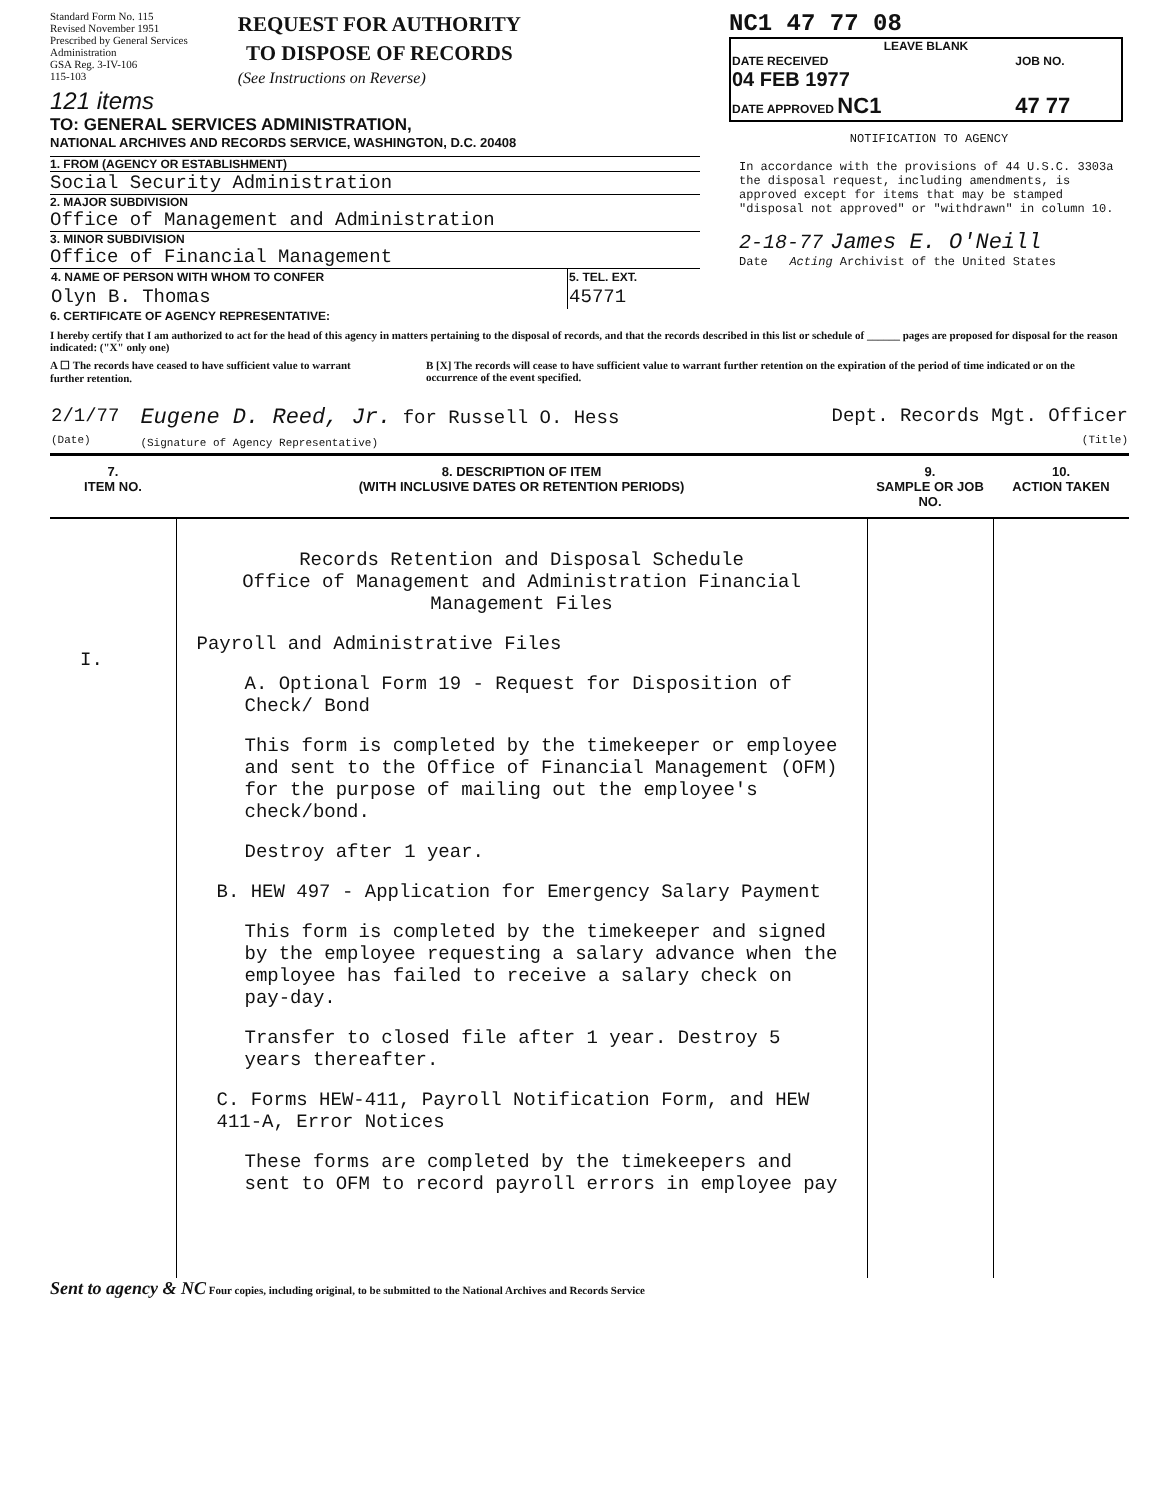Standard Form No. 115
Revised November 1951
Prescribed by General Services
Administration
GSA Reg. 3-IV-106
115-103
REQUEST FOR AUTHORITY
TO DISPOSE OF RECORDS
(See Instructions on Reverse)
121 items
TO: GENERAL SERVICES ADMINISTRATION,
NATIONAL ARCHIVES AND RECORDS SERVICE, WASHINGTON, D.C. 20408
1. FROM (AGENCY OR ESTABLISHMENT)
Social Security Administration
2. MAJOR SUBDIVISION
Office of Management and Administration
3. MINOR SUBDIVISION
Office of Financial Management
| 4. NAME OF PERSON WITH WHOM TO CONFER | 5. TEL. EXT. |
| Olyn B. Thomas | 45771 |
NC1 47 77 08
LEAVE BLANK
| DATE RECEIVED 04 FEB 1977 | JOB NO. |
| DATE APPROVED NC1 | 47 77 |
NOTIFICATION TO AGENCY
In accordance with the provisions of 44 U.S.C. 3303a the disposal request, including amendments, is approved except for items that may be stamped "disposal not approved" or "withdrawn" in column 10.
2-18-77 James E. O'Neill
Date Acting Archivist of the United States
6. CERTIFICATE OF AGENCY REPRESENTATIVE:
I hereby certify that I am authorized to act for the head of this agency in matters pertaining to the disposal of records, and that the records described in this list or schedule of ______ pages are proposed for disposal for the reason indicated: ("X" only one)
A ☐ The records have ceased to have sufficient value to warrant further retention.
B [X] The records will cease to have sufficient value to warrant further retention on the expiration of the period of time indicated or on the occurrence of the event specified.
| 2/1/77 (Date) | Eugene D. Reed, Jr. for Russell O. Hess (Signature of Agency Representative) | Dept. Records Mgt. Officer (Title) |
| 7. ITEM NO. | 8. DESCRIPTION OF ITEM (WITH INCLUSIVE DATES OR RETENTION PERIODS) | 9. SAMPLE OR JOB NO. | 10. ACTION TAKEN |
| --- | --- | --- | --- |
| I. | Records Retention and Disposal Schedule Office of Management and Administration Financial Management Files Payroll and Administrative Files A. Optional Form 19 - Request for Disposition of Check/ Bond This form is completed by the timekeeper or employee and sent to the Office of Financial Management (OFM) for the purpose of mailing out the employee's check/bond. Destroy after 1 year. B. HEW 497 - Application for Emergency Salary Payment This form is completed by the timekeeper and signed by the employee requesting a salary advance when the employee has failed to receive a salary check on pay-day. Transfer to closed file after 1 year. Destroy 5 years thereafter. C. Forms HEW-411, Payroll Notification Form, and HEW 411-A, Error Notices These forms are completed by the timekeepers and sent to OFM to record payroll errors in employee pay | | |
Sent to agency & NC Four copies, including original, to be submitted to the National Archives and Records Service